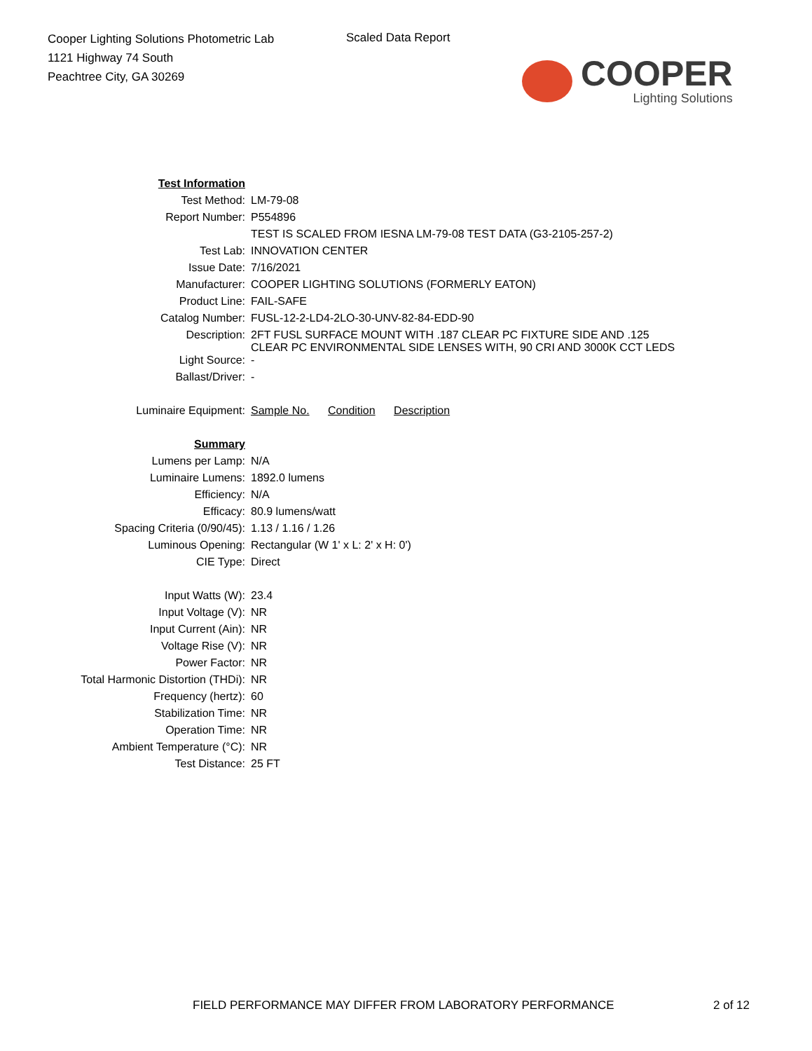Cooper Lighting Solutions Photometric Lab
1121 Highway 74 South
Peachtree City, GA 30269
Scaled Data Report
COOPER
Lighting Solutions
| Test Information | |
| Test Method: | LM-79-08 |
| Report Number: | P554896 |
| | TEST IS SCALED FROM IESNA LM-79-08 TEST DATA (G3-2105-257-2) |
| Test Lab: | INNOVATION CENTER |
| Issue Date: | 7/16/2021 |
| Manufacturer: | COOPER LIGHTING SOLUTIONS (FORMERLY EATON) |
| Product Line: | FAIL-SAFE |
| Catalog Number: | FUSL-12-2-LD4-2LO-30-UNV-82-84-EDD-90 |
| Description: | 2FT FUSL SURFACE MOUNT WITH .187 CLEAR PC FIXTURE SIDE AND .125 CLEAR PC ENVIRONMENTAL SIDE LENSES WITH, 90 CRI AND 3000K CCT LEDS |
| Light Source: | - |
| Ballast/Driver: | - |
| Luminaire Equipment: | Sample No. Condition Description |
| Summary | |
| Lumens per Lamp: | N/A |
| Luminaire Lumens: | 1892.0 lumens |
| Efficiency: | N/A |
| Efficacy: | 80.9 lumens/watt |
| Spacing Criteria (0/90/45): | 1.13 / 1.16 / 1.26 |
| Luminous Opening: | Rectangular (W 1' x L: 2' x H: 0') |
| CIE Type: | Direct |
| Input Watts (W): | 23.4 |
| Input Voltage (V): | NR |
| Input Current (Ain): | NR |
| Voltage Rise (V): | NR |
| Power Factor: | NR |
| Total Harmonic Distortion (THDi): | NR |
| Frequency (hertz): | 60 |
| Stabilization Time: | NR |
| Operation Time: | NR |
| Ambient Temperature (°C): | NR |
| Test Distance: | 25 FT |
FIELD PERFORMANCE MAY DIFFER FROM LABORATORY PERFORMANCE
2 of 12